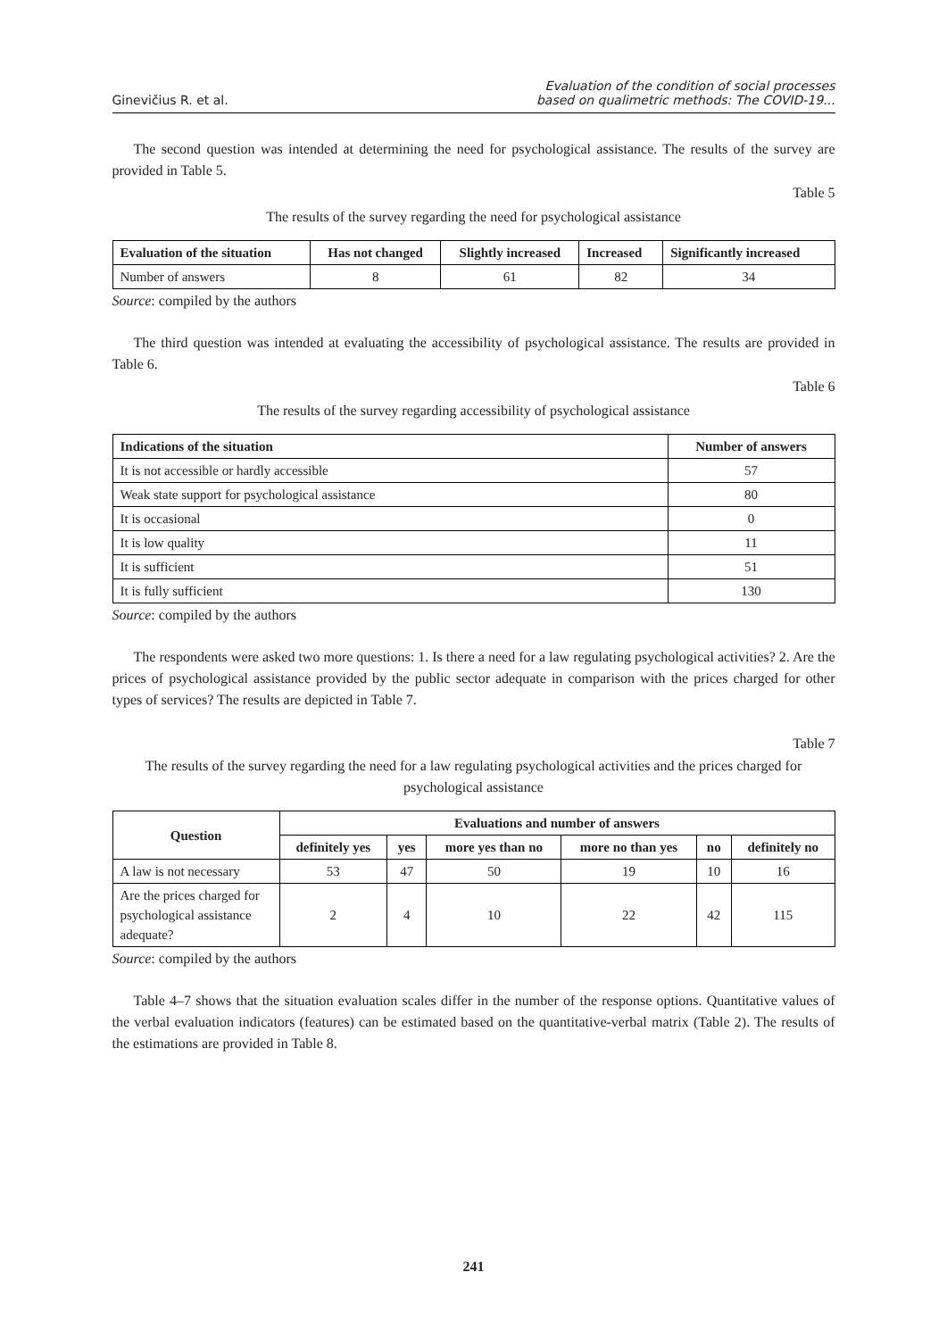Ginevičius R. et al.
Evaluation of the condition of social processes
based on qualimetric methods: The COVID-19...
The second question was intended at determining the need for psychological assistance. The results of the survey are provided in Table 5.
Table 5
The results of the survey regarding the need for psychological assistance
| Evaluation of the situation | Has not changed | Slightly increased | Increased | Significantly increased |
| --- | --- | --- | --- | --- |
| Number of answers | 8 | 61 | 82 | 34 |
Source: compiled by the authors
The third question was intended at evaluating the accessibility of psychological assistance. The results are provided in Table 6.
Table 6
The results of the survey regarding accessibility of psychological assistance
| Indications of the situation | Number of answers |
| --- | --- |
| It is not accessible or hardly accessible | 57 |
| Weak state support for psychological assistance | 80 |
| It is occasional | 0 |
| It is low quality | 11 |
| It is sufficient | 51 |
| It is fully sufficient | 130 |
Source: compiled by the authors
The respondents were asked two more questions: 1. Is there a need for a law regulating psychological activities? 2. Are the prices of psychological assistance provided by the public sector adequate in comparison with the prices charged for other types of services? The results are depicted in Table 7.
Table 7
The results of the survey regarding the need for a law regulating psychological activities and the prices charged for psychological assistance
| Question | Evaluations and number of answers | | | | | |
| --- | --- | --- | --- | --- | --- | --- |
| | definitely yes | yes | more yes than no | more no than yes | no | definitely no |
| A law is not necessary | 53 | 47 | 50 | 19 | 10 | 16 |
| Are the prices charged for psychological assistance adequate? | 2 | 4 | 10 | 22 | 42 | 115 |
Source: compiled by the authors
Table 4–7 shows that the situation evaluation scales differ in the number of the response options. Quantitative values of the verbal evaluation indicators (features) can be estimated based on the quantitative-verbal matrix (Table 2). The results of the estimations are provided in Table 8.
241